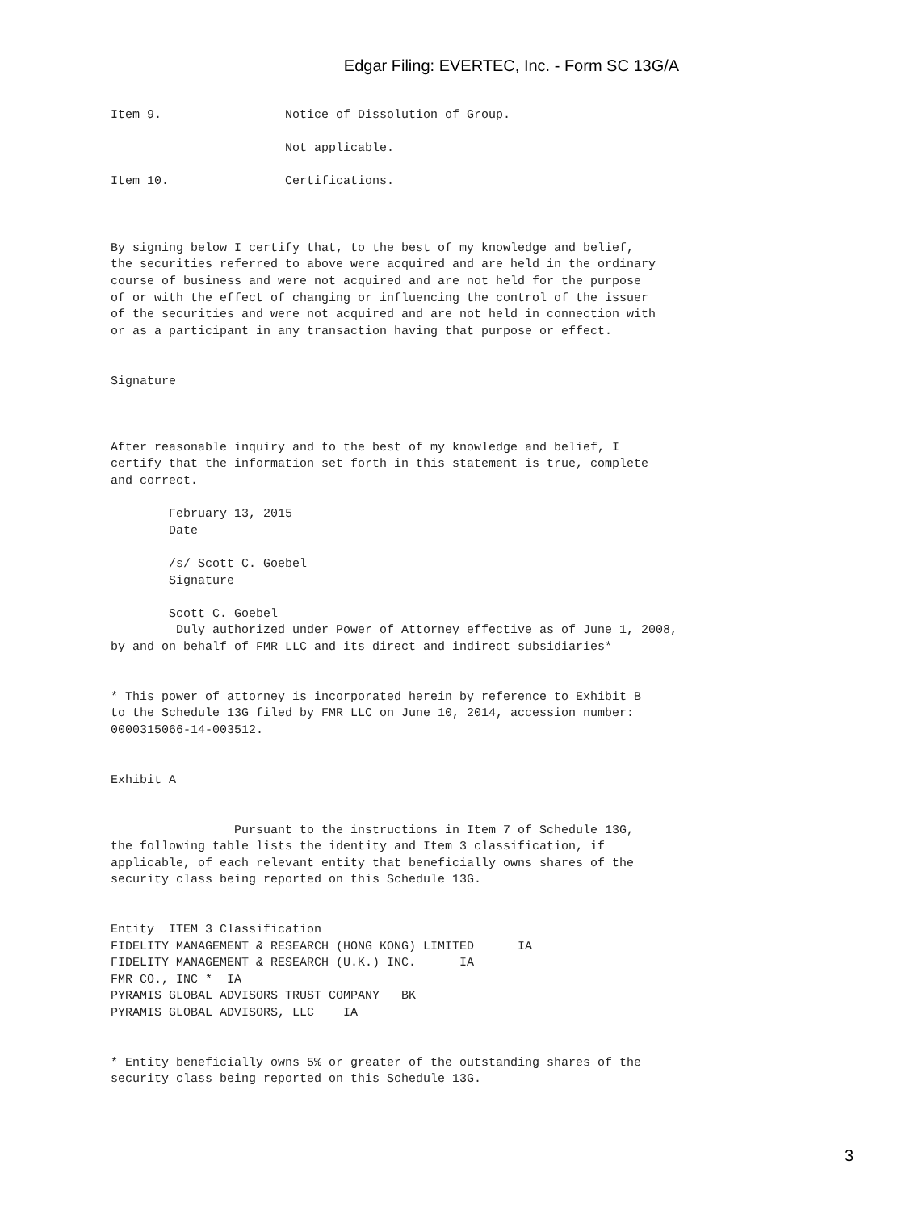Edgar Filing: EVERTEC, Inc. - Form SC 13G/A
Item 9.                 Notice of Dissolution of Group.

                        Not applicable.

Item 10.                Certifications.



By signing below I certify that, to the best of my knowledge and belief,
the securities referred to above were acquired and are held in the ordinary
course of business and were not acquired and are not held for the purpose
of or with the effect of changing or influencing the control of the issuer
of the securities and were not acquired and are not held in connection with
or as a participant in any transaction having that purpose or effect.


Signature



After reasonable inquiry and to the best of my knowledge and belief, I
certify that the information set forth in this statement is true, complete
and correct.

        February 13, 2015
        Date

        /s/ Scott C. Goebel
        Signature

        Scott C. Goebel
         Duly authorized under Power of Attorney effective as of June 1, 2008,
by and on behalf of FMR LLC and its direct and indirect subsidiaries*


* This power of attorney is incorporated herein by reference to Exhibit B
to the Schedule 13G filed by FMR LLC on June 10, 2014, accession number:
0000315066-14-003512.


Exhibit A


                 Pursuant to the instructions in Item 7 of Schedule 13G,
the following table lists the identity and Item 3 classification, if
applicable, of each relevant entity that beneficially owns shares of the
security class being reported on this Schedule 13G.


Entity  ITEM 3 Classification
FIDELITY MANAGEMENT & RESEARCH (HONG KONG) LIMITED      IA
FIDELITY MANAGEMENT & RESEARCH (U.K.) INC.      IA
FMR CO., INC *  IA
PYRAMIS GLOBAL ADVISORS TRUST COMPANY   BK
PYRAMIS GLOBAL ADVISORS, LLC    IA


* Entity beneficially owns 5% or greater of the outstanding shares of the
security class being reported on this Schedule 13G.
3